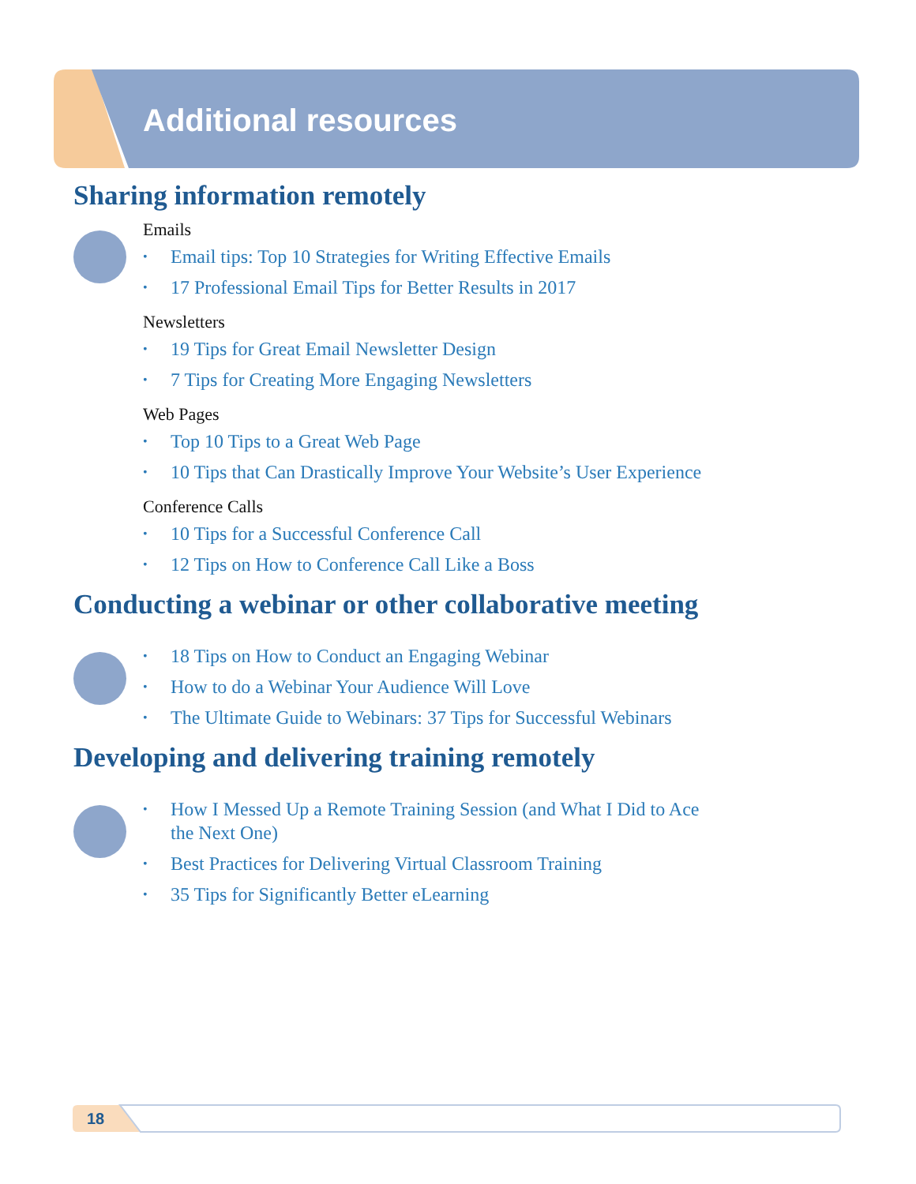Additional resources
Sharing information remotely
Emails
• Email tips: Top 10 Strategies for Writing Effective Emails
• 17 Professional Email Tips for Better Results in 2017
Newsletters
• 19 Tips for Great Email Newsletter Design
• 7 Tips for Creating More Engaging Newsletters
Web Pages
• Top 10 Tips to a Great Web Page
• 10 Tips that Can Drastically Improve Your Website’s User Experience
Conference Calls
• 10 Tips for a Successful Conference Call
• 12 Tips on How to Conference Call Like a Boss
Conducting a webinar or other collaborative meeting
• 18 Tips on How to Conduct an Engaging Webinar
• How to do a Webinar Your Audience Will Love
• The Ultimate Guide to Webinars: 37 Tips for Successful Webinars
Developing and delivering training remotely
• How I Messed Up a Remote Training Session (and What I Did to Ace the Next One)
• Best Practices for Delivering Virtual Classroom Training
• 35 Tips for Significantly Better eLearning
18